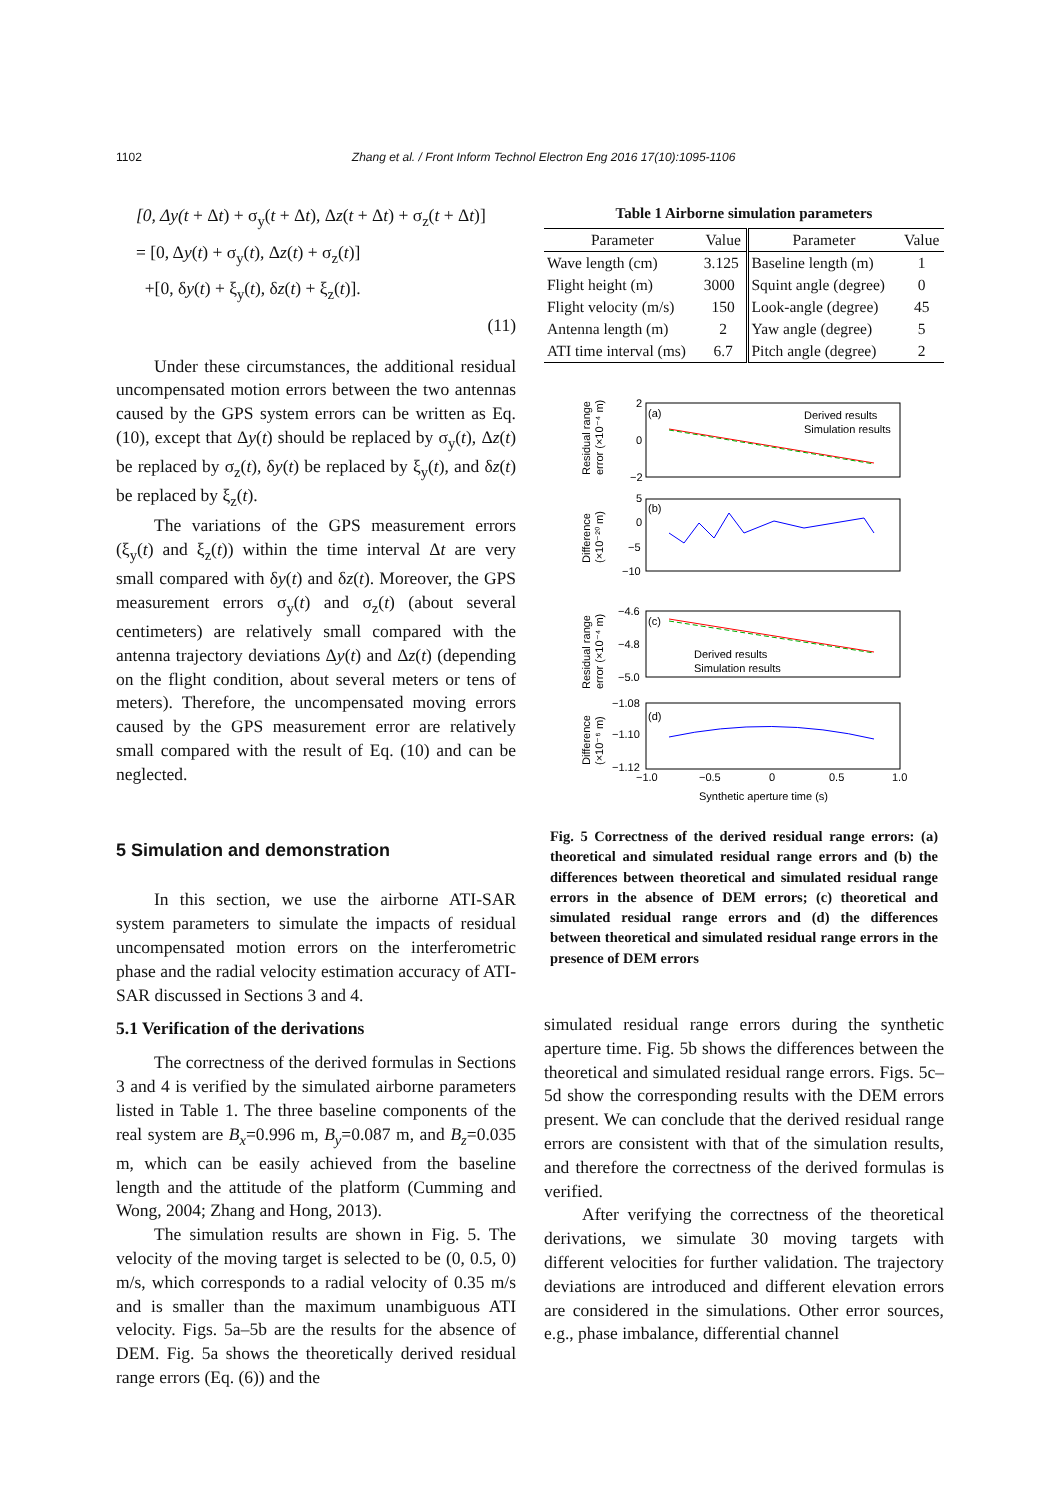1102 Zhang et al. / Front Inform Technol Electron Eng 2016 17(10):1095-1106
[0, Δy(t + Δt) + σ<sub>y</sub>(t + Δt), Δz(t + Δt) + σ<sub>z</sub>(t + Δt)]
= [0, Δy(t) + σ<sub>y</sub>(t), Δz(t) + σ<sub>z</sub>(t)]
+[0, δy(t) + ξ<sub>y</sub>(t), δz(t) + ξ<sub>z</sub>(t)].
(11)
Under these circumstances, the additional residual uncompensated motion errors between the two antennas caused by the GPS system errors can be written as Eq. (10), except that Δy(t) should be replaced by σ<sub>y</sub>(t), Δz(t) be replaced by σ<sub>z</sub>(t), δy(t) be replaced by ξ<sub>y</sub>(t), and δz(t) be replaced by ξ<sub>z</sub>(t).
The variations of the GPS measurement errors (ξ<sub>y</sub>(t) and ξ<sub>z</sub>(t)) within the time interval Δt are very small compared with δy(t) and δz(t). Moreover, the GPS measurement errors σ<sub>y</sub>(t) and σ<sub>z</sub>(t) (about several centimeters) are relatively small compared with the antenna trajectory deviations Δy(t) and Δz(t) (depending on the flight condition, about several meters or tens of meters). Therefore, the uncompensated moving errors caused by the GPS measurement error are relatively small compared with the result of Eq. (10) and can be neglected.
5 Simulation and demonstration
In this section, we use the airborne ATI-SAR system parameters to simulate the impacts of residual uncompensated motion errors on the interferometric phase and the radial velocity estimation accuracy of ATI-SAR discussed in Sections 3 and 4.
5.1 Verification of the derivations
The correctness of the derived formulas in Sections 3 and 4 is verified by the simulated airborne parameters listed in Table 1. The three baseline components of the real system are B<sub>x</sub>=0.996 m, B<sub>y</sub>=0.087 m, and B<sub>z</sub>=0.035 m, which can be easily achieved from the baseline length and the attitude of the platform (Cumming and Wong, 2004; Zhang and Hong, 2013).
The simulation results are shown in Fig. 5. The velocity of the moving target is selected to be (0, 0.5, 0) m/s, which corresponds to a radial velocity of 0.35 m/s and is smaller than the maximum unambiguous ATI velocity. Figs. 5a–5b are the results for the absence of DEM. Fig. 5a shows the theoretically derived residual range errors (Eq. (6)) and the
Table 1 Airborne simulation parameters
| Parameter | Value | Parameter | Value |
| --- | --- | --- | --- |
| Wave length (cm) | 3.125 | Baseline length (m) | 1 |
| Flight height (m) | 3000 | Squint angle (degree) | 0 |
| Flight velocity (m/s) | 150 | Look-angle (degree) | 45 |
| Antenna length (m) | 2 | Yaw angle (degree) | 5 |
| ATI time interval (ms) | 6.7 | Pitch angle (degree) | 2 |
(a)
(b)
(c)
(d)
Derived results
Simulation results
Derived results
Simulation results
2
0
−2
5
0
−5
−10
−4.6
−4.8
−5.0
−1.08
−1.10
−1.12
−1.0
−0.5
0
0.5
1.0
Synthetic aperture time (s)
Residual range
error (×10⁻⁴ m)
Difference
(×10⁻²⁰ m)
Residual range
error (×10⁻⁴ m)
Difference
(×10⁻⁶ m)
Fig. 5 Correctness of the derived residual range errors: (a) theoretical and simulated residual range errors and (b) the differences between theoretical and simulated residual range errors in the absence of DEM errors; (c) theoretical and simulated residual range errors and (d) the differences between theoretical and simulated residual range errors in the presence of DEM errors
simulated residual range errors during the synthetic aperture time. Fig. 5b shows the differences between the theoretical and simulated residual range errors. Figs. 5c–5d show the corresponding results with the DEM errors present. We can conclude that the derived residual range errors are consistent with that of the simulation results, and therefore the correctness of the derived formulas is verified.
After verifying the correctness of the theoretical derivations, we simulate 30 moving targets with different velocities for further validation. The trajectory deviations are introduced and different elevation errors are considered in the simulations. Other error sources, e.g., phase imbalance, differential channel